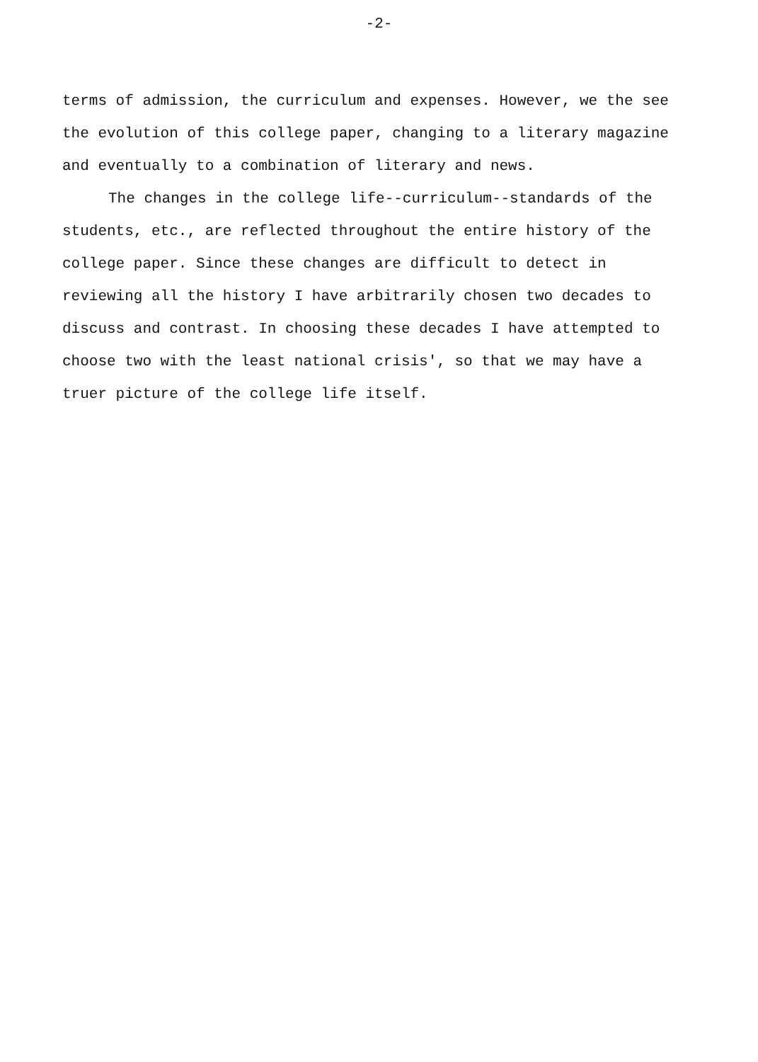-2-
terms of admission, the curriculum and expenses. However, we the see the evolution of this college paper, changing to a literary magazine and eventually to a combination of literary and news.
The changes in the college life--curriculum--standards of the students, etc., are reflected throughout the entire history of the college paper. Since these changes are difficult to detect in reviewing all the history I have arbitrarily chosen two decades to discuss and contrast. In choosing these decades I have attempted to choose two with the least national crisis', so that we may have a truer picture of the college life itself.